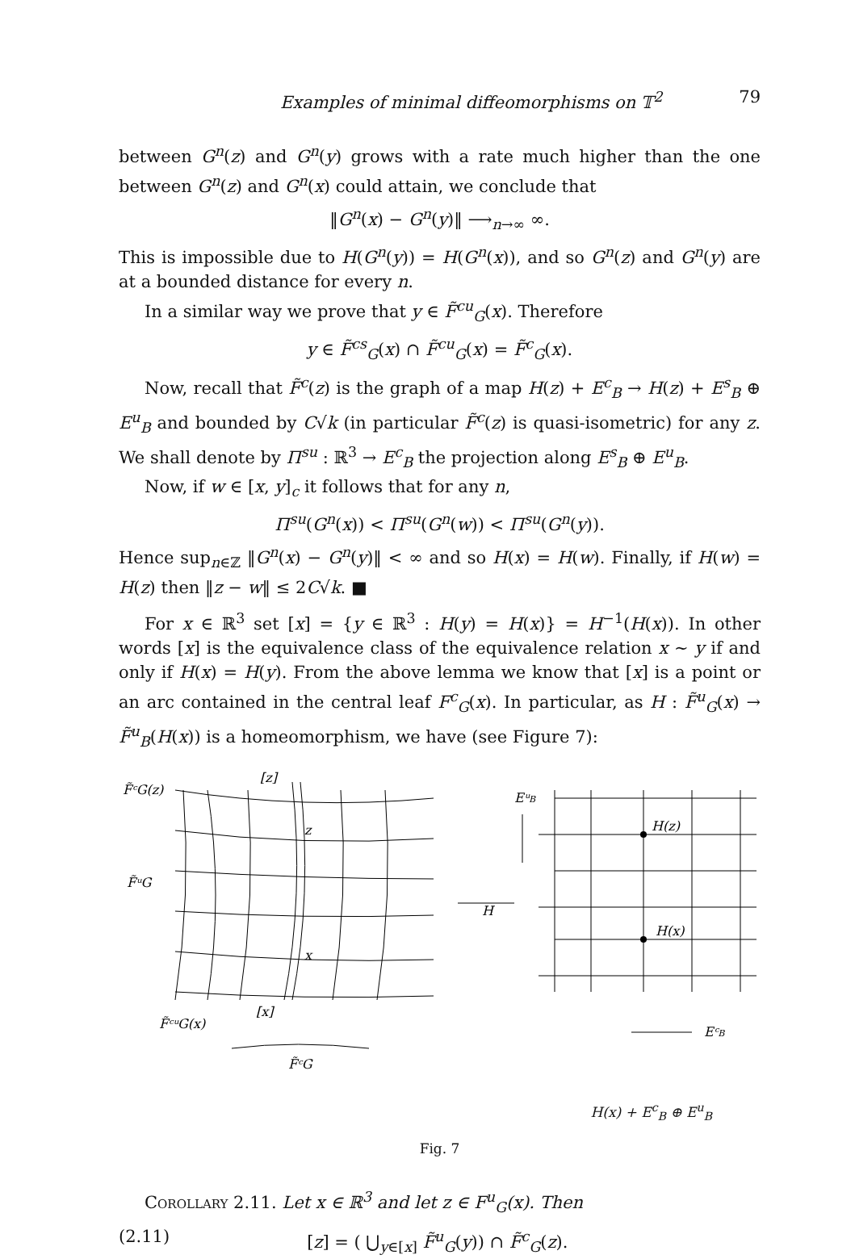Examples of minimal diffeomorphisms on 𝕋<sup>2</sup> 79
between G<sup>n</sup>(z) and G<sup>n</sup>(y) grows with a rate much higher than the one between G<sup>n</sup>(z) and G<sup>n</sup>(x) could attain, we conclude that
‖G<sup>n</sup>(x) − G<sup>n</sup>(y)‖ ⟶<sub>n→∞</sub> ∞.
This is impossible due to H(G<sup>n</sup>(y)) = H(G<sup>n</sup>(x)), and so G<sup>n</sup>(z) and G<sup>n</sup>(y) are at a bounded distance for every n.
In a similar way we prove that y ∈ F̃<sup>cu</sup><sub>G</sub>(x). Therefore
y ∈ F̃<sup>cs</sup><sub>G</sub>(x) ∩ F̃<sup>cu</sup><sub>G</sub>(x) = F̃<sup>c</sup><sub>G</sub>(x).
Now, recall that F̃<sup>c</sup>(z) is the graph of a map H(z) + E<sup>c</sup><sub>B</sub> → H(z) + E<sup>s</sup><sub>B</sub> ⊕ E<sup>u</sup><sub>B</sub> and bounded by C√k (in particular F̃<sup>c</sup>(z) is quasi-isometric) for any z. We shall denote by Π<sup>su</sup> : ℝ<sup>3</sup> → E<sup>c</sup><sub>B</sub> the projection along E<sup>s</sup><sub>B</sub> ⊕ E<sup>u</sup><sub>B</sub>.
Now, if w ∈ [x, y]<sub>c</sub> it follows that for any n,
Π<sup>su</sup>(G<sup>n</sup>(x)) < Π<sup>su</sup>(G<sup>n</sup>(w)) < Π<sup>su</sup>(G<sup>n</sup>(y)).
Hence sup<sub>n∈ℤ</sub> ‖G<sup>n</sup>(x) − G<sup>n</sup>(y)‖ < ∞ and so H(x) = H(w). Finally, if H(w) = H(z) then ‖z − w‖ ≤ 2C√k. ■
For x ∈ ℝ<sup>3</sup> set [x] = {y ∈ ℝ<sup>3</sup> : H(y) = H(x)} = H<sup>−1</sup>(H(x)). In other words [x] is the equivalence class of the equivalence relation x ∼ y if and only if H(x) = H(y). From the above lemma we know that [x] is a point or an arc contained in the central leaf F<sup>c</sup><sub>G</sub>(x). In particular, as H : F̃<sup>u</sup><sub>G</sub>(x) → F̃<sup>u</sup><sub>B</sub>(H(x)) is a homeomorphism, we have (see Figure 7):
F̃ᶜG(z)
[z]
z
F̃ᵘG
x
[x]
F̃ᶜᵘG(x)
F̃ᶜG
H
EᵘB
H(z)
H(x)
EᶜB
H(x) + E<sup>c</sup><sub>B</sub> ⊕ E<sup>u</sup><sub>B</sub>
Fig. 7
Corollary 2.11. Let x ∈ ℝ<sup>3</sup> and let z ∈ F<sup>u</sup><sub>G</sub>(x). Then
(2.11) [z] = ( ⋃<sub>y∈[x]</sub> F̃<sup>u</sup><sub>G</sub>(y)) ∩ F̃<sup>c</sup><sub>G</sub>(z).